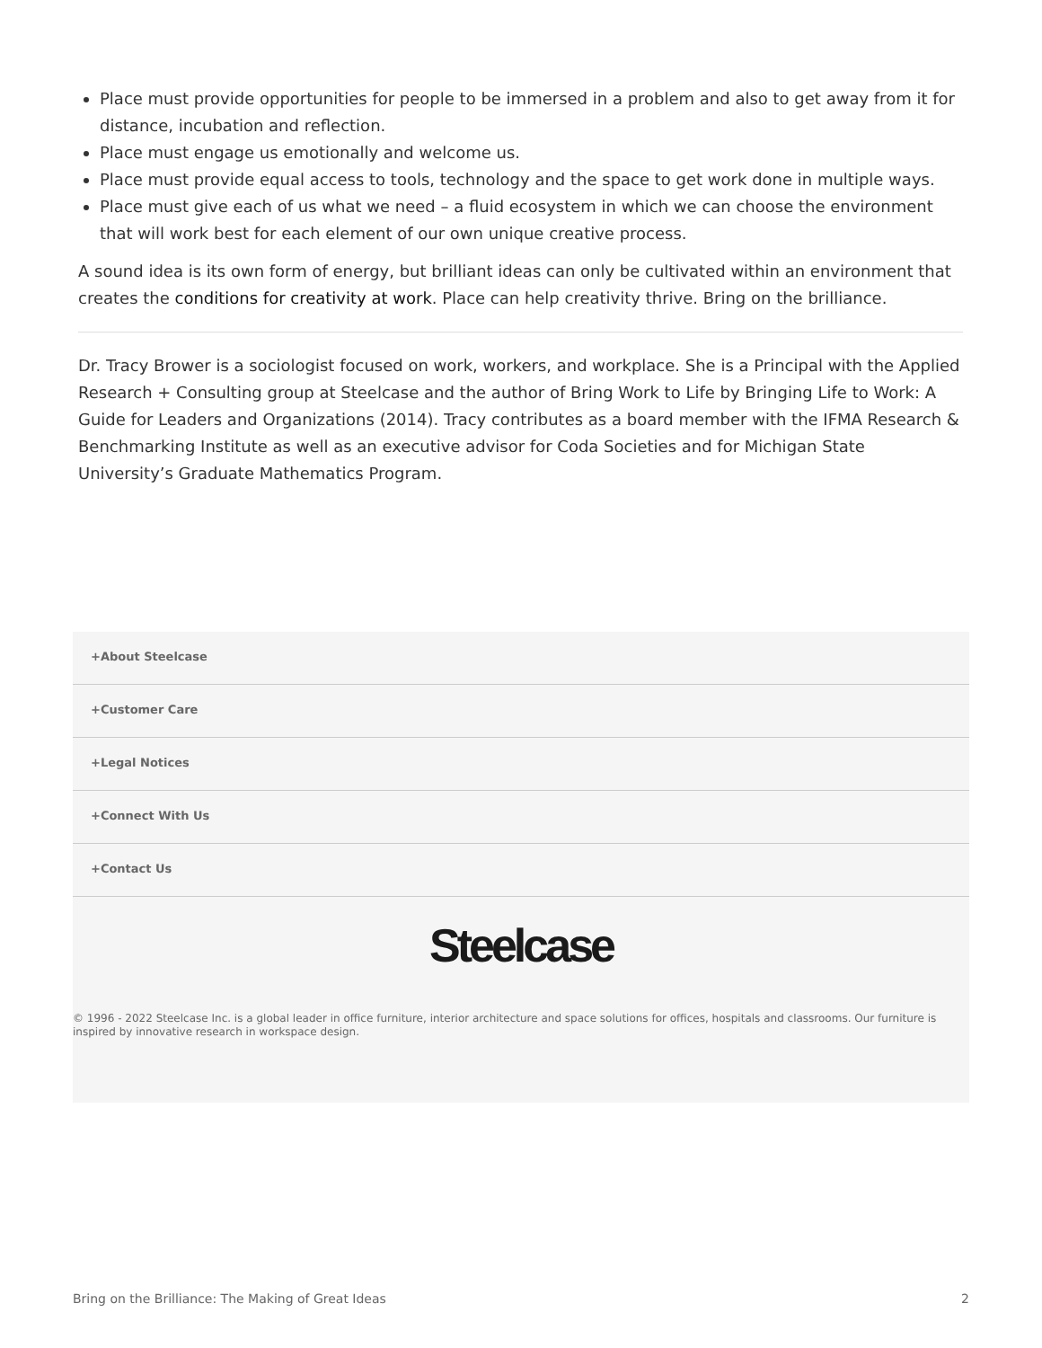Place must provide opportunities for people to be immersed in a problem and also to get away from it for distance, incubation and reflection.
Place must engage us emotionally and welcome us.
Place must provide equal access to tools, technology and the space to get work done in multiple ways.
Place must give each of us what we need – a fluid ecosystem in which we can choose the environment that will work best for each element of our own unique creative process.
A sound idea is its own form of energy, but brilliant ideas can only be cultivated within an environment that creates the conditions for creativity at work. Place can help creativity thrive. Bring on the brilliance.
Dr. Tracy Brower is a sociologist focused on work, workers, and workplace. She is a Principal with the Applied Research + Consulting group at Steelcase and the author of Bring Work to Life by Bringing Life to Work: A Guide for Leaders and Organizations (2014). Tracy contributes as a board member with the IFMA Research & Benchmarking Institute as well as an executive advisor for Coda Societies and for Michigan State University’s Graduate Mathematics Program.
+About Steelcase
+Customer Care
+Legal Notices
+Connect With Us
+Contact Us
Steelcase
© 1996 - 2022 Steelcase Inc. is a global leader in office furniture, interior architecture and space solutions for offices, hospitals and classrooms. Our furniture is inspired by innovative research in workspace design.
Bring on the Brilliance: The Making of Great Ideas 2